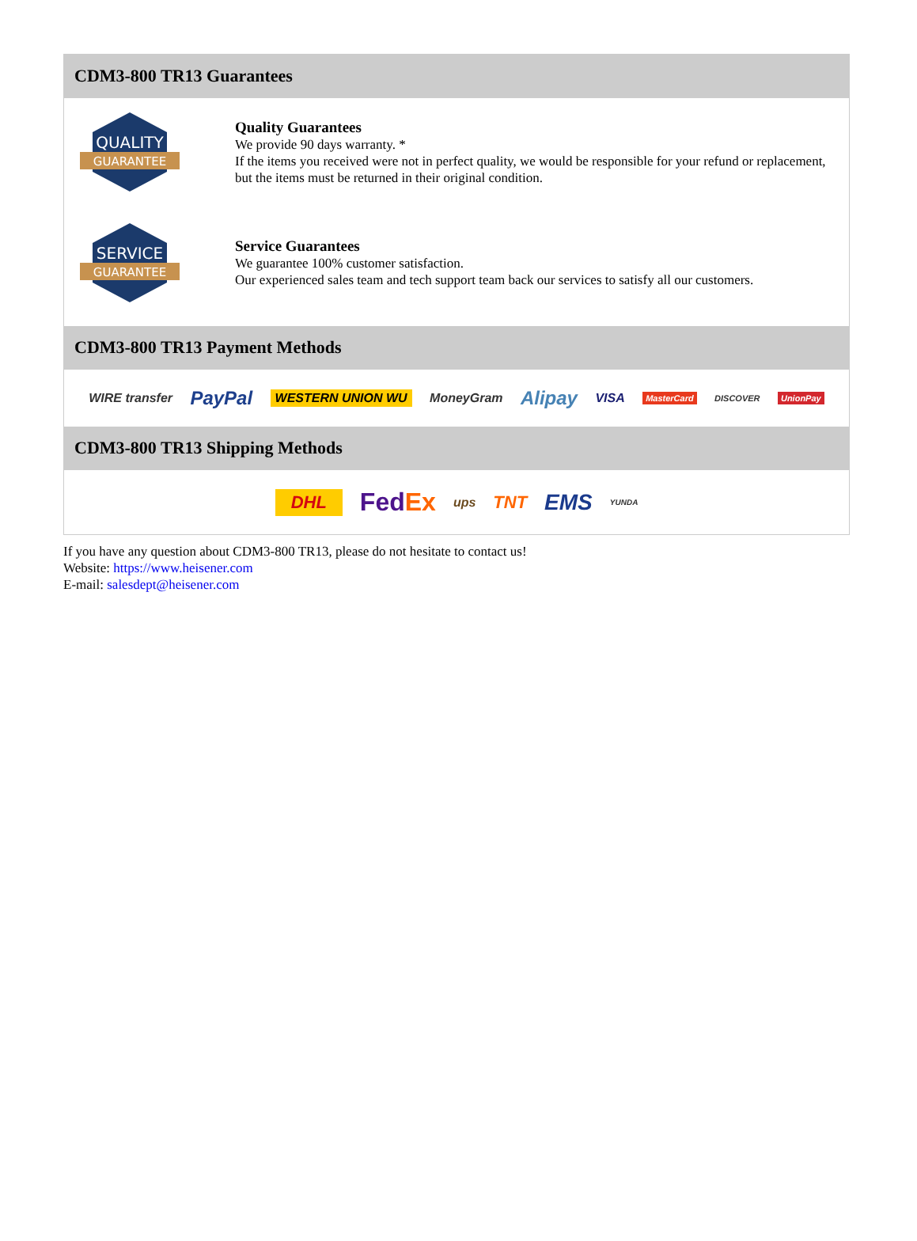CDM3-800 TR13 Guarantees
QUALITY
GUARANTEE
Quality Guarantees
We provide 90 days warranty. *
If the items you received were not in perfect quality, we would be responsible for your refund or replacement, but the items must be returned in their original condition.
SERVICE
GUARANTEE
Service Guarantees
We guarantee 100% customer satisfaction.
Our experienced sales team and tech support team back our services to satisfy all our customers.
CDM3-800 TR13 Payment Methods
WIRE transfer PayPal WESTERN UNION WU MoneyGram Alipay VISA MasterCard DISCOVER UnionPay
CDM3-800 TR13 Shipping Methods
DHL FedEx ups TNT EMS YUNDA
If you have any question about CDM3-800 TR13, please do not hesitate to contact us!
Website: https://www.heisener.com
E-mail: salesdept@heisener.com